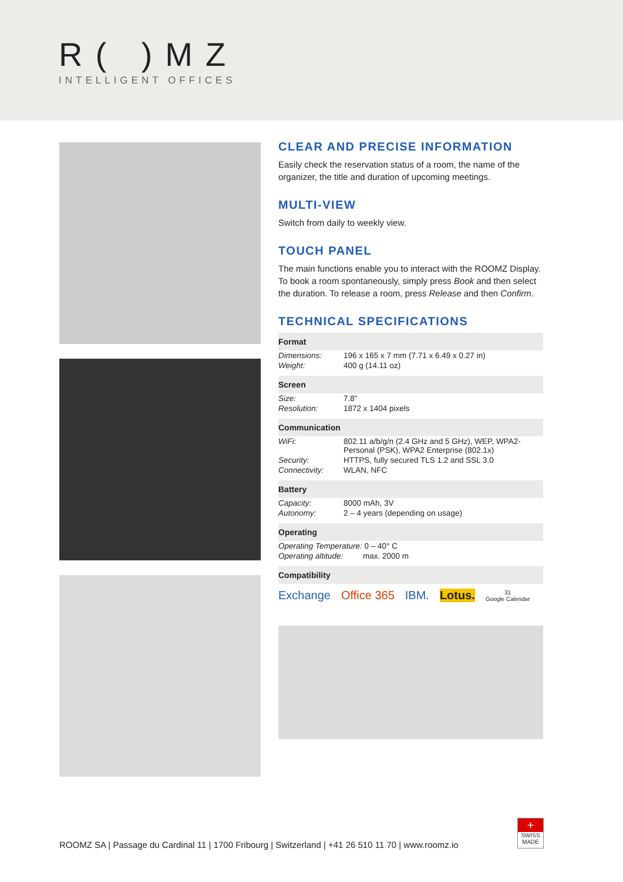R( )MZ
INTELLIGENT OFFICES
CLEAR AND PRECISE INFORMATION
Easily check the reservation status of a room, the name of the organizer, the title and duration of upcoming meetings.
MULTI-VIEW
Switch from daily to weekly view.
TOUCH PANEL
The main functions enable you to interact with the ROOMZ Display. To book a room spontaneously, simply press Book and then select the duration. To release a room, press Release and then Confirm.
TECHNICAL SPECIFICATIONS
| Format | |
| --- | --- |
| Dimensions: | 196 x 165 x 7 mm (7.71 x 6.49 x 0.27 in) |
| Weight: | 400 g (14.11 oz) |
| Screen | |
| Size: | 7.8" |
| Resolution: | 1872 x 1404 pixels |
| Communication | |
| WiFi: | 802.11 a/b/g/n (2.4 GHz and 5 GHz), WEP, WPA2-Personal (PSK), WPA2 Enterprise (802.1x) |
| Security: | HTTPS, fully secured TLS 1.2 and SSL 3.0 |
| Connectivity: | WLAN, NFC |
| Battery | |
| Capacity: | 8000 mAh, 3V |
| Autonomy: | 2 – 4 years (depending on usage) |
| Operating | |
| Operating Temperature: 0 – 40° C | |
| Operating altitude: max. 2000 m | |
| Compatibility | |
Exchange Office 365 IBM. Lotus. 31
Google Calendar
ROOMZ SA | Passage du Cardinal 11 | 1700 Fribourg | Switzerland | +41 26 510 11 70 | www.roomz.io
+
SWISS
MADE